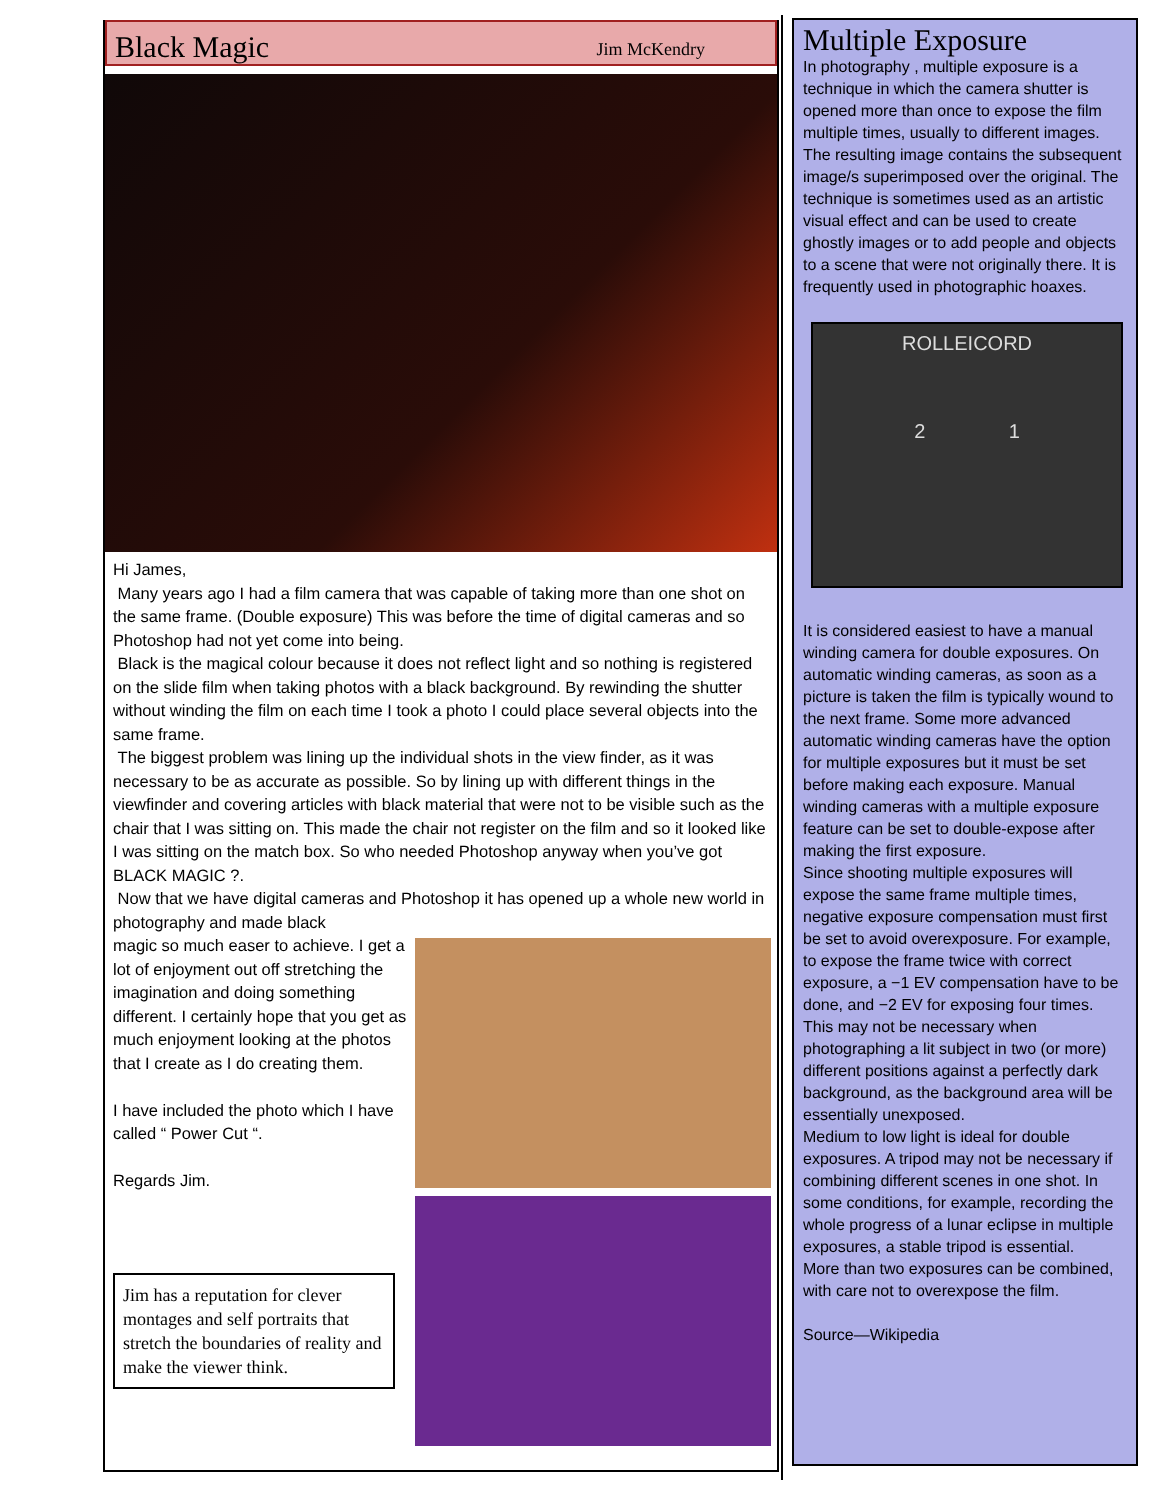Black Magic
Jim McKendry
Hi James,
Many years ago I had a film camera that was capable of taking more than one shot on the same frame. (Double exposure) This was before the time of digital cameras and so Photoshop had not yet come into being.
Black is the magical colour because it does not reflect light and so nothing is registered on the slide film when taking photos with a black background. By rewinding the shutter without winding the film on each time I took a photo I could place several objects into the same frame.
The biggest problem was lining up the individual shots in the view finder, as it was necessary to be as accurate as possible. So by lining up with different things in the viewfinder and covering articles with black material that were not to be visible such as the chair that I was sitting on. This made the chair not register on the film and so it looked like I was sitting on the match box. So who needed Photoshop anyway when you’ve got BLACK MAGIC ?.
Now that we have digital cameras and Photoshop it has opened up a whole new world in photography and made black
magic so much easer to achieve. I get a lot of enjoyment out off stretching the imagination and doing something different. I certainly hope that you get as much enjoyment looking at the photos that I create as I do creating them.
I have included the photo which I have called “ Power Cut “.
Regards Jim.
Jim has a reputation for clever montages and self portraits that stretch the boundaries of reality and make the viewer think.
Multiple Exposure
In photography , multiple exposure is a technique in which the camera shutter is opened more than once to expose the film multiple times, usually to different images. The resulting image contains the subsequent image/s superimposed over the original. The technique is sometimes used as an artistic visual effect and can be used to create ghostly images or to add people and objects to a scene that were not originally there. It is frequently used in photographic hoaxes.
ROLLEICORD
2 1
It is considered easiest to have a manual winding camera for double exposures. On automatic winding cameras, as soon as a picture is taken the film is typically wound to the next frame. Some more advanced automatic winding cameras have the option for multiple exposures but it must be set before making each exposure. Manual winding cameras with a multiple exposure feature can be set to double-expose after making the first exposure.
Since shooting multiple exposures will expose the same frame multiple times, negative exposure compensation must first be set to avoid overexposure. For example, to expose the frame twice with correct exposure, a −1 EV compensation have to be done, and −2 EV for exposing four times. This may not be necessary when photographing a lit subject in two (or more) different positions against a perfectly dark background, as the background area will be essentially unexposed.
Medium to low light is ideal for double exposures. A tripod may not be necessary if combining different scenes in one shot. In some conditions, for example, recording the whole progress of a lunar eclipse in multiple exposures, a stable tripod is essential.
More than two exposures can be combined, with care not to overexpose the film.
Source—Wikipedia